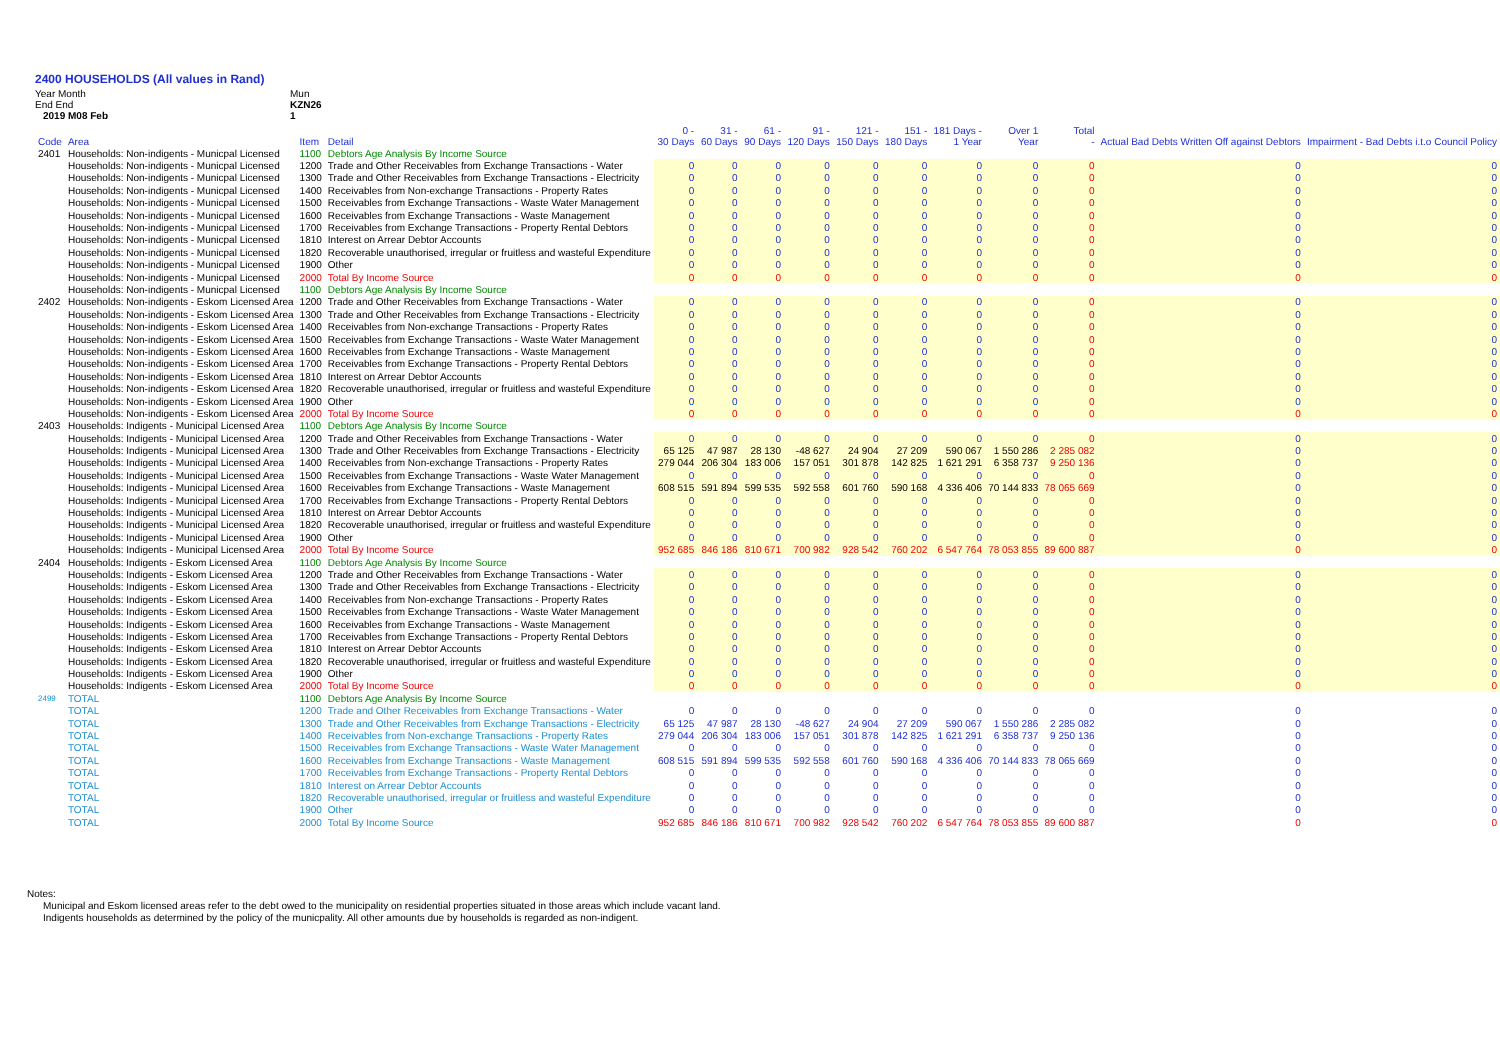2400 HOUSEHOLDS (All values in Rand)
Year Month
End End
2019 M08 Feb
Mun
KZN26
1
| Code | Area | Item | Detail | 0 - 30 Days | 31 - 60 Days | 61 - 90 Days | 91 - 120 Days | 121 - 150 Days | 151 - 180 Days | 181 Days - 1 Year | Over 1 Year | Total - | Actual Bad Debts Written Off against Debtors | Impairment - Bad Debts i.t.o Council Policy |
| --- | --- | --- | --- | --- | --- | --- | --- | --- | --- | --- | --- | --- | --- | --- |
| 2401 | Households: Non-indigents - Municpal Licensed | 1100 | Debtors Age Analysis By Income Source | | | | | | | | | | | |
| | Households: Non-indigents - Municpal Licensed | 1200 | Trade and Other Receivables from Exchange Transactions - Water | 0 | 0 | 0 | 0 | 0 | 0 | 0 | 0 | 0 | 0 | 0 |
| | Households: Non-indigents - Municpal Licensed | 1300 | Trade and Other Receivables from Exchange Transactions - Electricity | 0 | 0 | 0 | 0 | 0 | 0 | 0 | 0 | 0 | 0 | 0 |
| | Households: Non-indigents - Municpal Licensed | 1400 | Receivables from Non-exchange Transactions - Property Rates | 0 | 0 | 0 | 0 | 0 | 0 | 0 | 0 | 0 | 0 | 0 |
| | Households: Non-indigents - Municpal Licensed | 1500 | Receivables from Exchange Transactions - Waste Water Management | 0 | 0 | 0 | 0 | 0 | 0 | 0 | 0 | 0 | 0 | 0 |
| | Households: Non-indigents - Municpal Licensed | 1600 | Receivables from Exchange Transactions - Waste Management | 0 | 0 | 0 | 0 | 0 | 0 | 0 | 0 | 0 | 0 | 0 |
| | Households: Non-indigents - Municpal Licensed | 1700 | Receivables from Exchange Transactions - Property Rental Debtors | 0 | 0 | 0 | 0 | 0 | 0 | 0 | 0 | 0 | 0 | 0 |
| | Households: Non-indigents - Municpal Licensed | 1810 | Interest on Arrear Debtor Accounts | 0 | 0 | 0 | 0 | 0 | 0 | 0 | 0 | 0 | 0 | 0 |
| | Households: Non-indigents - Municpal Licensed | 1820 | Recoverable unauthorised, irregular or fruitless and wasteful Expenditure | 0 | 0 | 0 | 0 | 0 | 0 | 0 | 0 | 0 | 0 | 0 |
| | Households: Non-indigents - Municpal Licensed | 1900 | Other | 0 | 0 | 0 | 0 | 0 | 0 | 0 | 0 | 0 | 0 | 0 |
| | Households: Non-indigents - Municpal Licensed | 2000 | Total By Income Source | 0 | 0 | 0 | 0 | 0 | 0 | 0 | 0 | 0 | 0 | 0 |
| | Households: Non-indigents - Municpal Licensed | 1100 | Debtors Age Analysis By Income Source | | | | | | | | | | | |
| 2402 | Households: Non-indigents - Eskom Licensed Area | 1200 | Trade and Other Receivables from Exchange Transactions - Water | 0 | 0 | 0 | 0 | 0 | 0 | 0 | 0 | 0 | 0 | 0 |
| | Households: Non-indigents - Eskom Licensed Area | 1300 | Trade and Other Receivables from Exchange Transactions - Electricity | 0 | 0 | 0 | 0 | 0 | 0 | 0 | 0 | 0 | 0 | 0 |
| | Households: Non-indigents - Eskom Licensed Area | 1400 | Receivables from Non-exchange Transactions - Property Rates | 0 | 0 | 0 | 0 | 0 | 0 | 0 | 0 | 0 | 0 | 0 |
| | Households: Non-indigents - Eskom Licensed Area | 1500 | Receivables from Exchange Transactions - Waste Water Management | 0 | 0 | 0 | 0 | 0 | 0 | 0 | 0 | 0 | 0 | 0 |
| | Households: Non-indigents - Eskom Licensed Area | 1600 | Receivables from Exchange Transactions - Waste Management | 0 | 0 | 0 | 0 | 0 | 0 | 0 | 0 | 0 | 0 | 0 |
| | Households: Non-indigents - Eskom Licensed Area | 1700 | Receivables from Exchange Transactions - Property Rental Debtors | 0 | 0 | 0 | 0 | 0 | 0 | 0 | 0 | 0 | 0 | 0 |
| | Households: Non-indigents - Eskom Licensed Area | 1810 | Interest on Arrear Debtor Accounts | 0 | 0 | 0 | 0 | 0 | 0 | 0 | 0 | 0 | 0 | 0 |
| | Households: Non-indigents - Eskom Licensed Area | 1820 | Recoverable unauthorised, irregular or fruitless and wasteful Expenditure | 0 | 0 | 0 | 0 | 0 | 0 | 0 | 0 | 0 | 0 | 0 |
| | Households: Non-indigents - Eskom Licensed Area | 1900 | Other | 0 | 0 | 0 | 0 | 0 | 0 | 0 | 0 | 0 | 0 | 0 |
| | Households: Non-indigents - Eskom Licensed Area | 2000 | Total By Income Source | 0 | 0 | 0 | 0 | 0 | 0 | 0 | 0 | 0 | 0 | 0 |
| 2403 | Households: Indigents - Municipal Licensed Area | 1100 | Debtors Age Analysis By Income Source | | | | | | | | | | | |
| | Households: Indigents - Municipal Licensed Area | 1200 | Trade and Other Receivables from Exchange Transactions - Water | 0 | 0 | 0 | 0 | 0 | 0 | 0 | 0 | 0 | 0 | 0 |
| | Households: Indigents - Municipal Licensed Area | 1300 | Trade and Other Receivables from Exchange Transactions - Electricity | 65 125 | 47 987 | 28 130 | -48 627 | 24 904 | 27 209 | 590 067 | 1 550 286 | 2 285 082 | 0 | 0 |
| | Households: Indigents - Municipal Licensed Area | 1400 | Receivables from Non-exchange Transactions - Property Rates | 279 044 | 206 304 | 183 006 | 157 051 | 301 878 | 142 825 | 1 621 291 | 6 358 737 | 9 250 136 | 0 | 0 |
| | Households: Indigents - Municipal Licensed Area | 1500 | Receivables from Exchange Transactions - Waste Water Management | 0 | 0 | 0 | 0 | 0 | 0 | 0 | 0 | 0 | 0 | 0 |
| | Households: Indigents - Municipal Licensed Area | 1600 | Receivables from Exchange Transactions - Waste Management | 608 515 | 591 894 | 599 535 | 592 558 | 601 760 | 590 168 | 4 336 406 | 70 144 833 | 78 065 669 | 0 | 0 |
| | Households: Indigents - Municipal Licensed Area | 1700 | Receivables from Exchange Transactions - Property Rental Debtors | 0 | 0 | 0 | 0 | 0 | 0 | 0 | 0 | 0 | 0 | 0 |
| | Households: Indigents - Municipal Licensed Area | 1810 | Interest on Arrear Debtor Accounts | 0 | 0 | 0 | 0 | 0 | 0 | 0 | 0 | 0 | 0 | 0 |
| | Households: Indigents - Municipal Licensed Area | 1820 | Recoverable unauthorised, irregular or fruitless and wasteful Expenditure | 0 | 0 | 0 | 0 | 0 | 0 | 0 | 0 | 0 | 0 | 0 |
| | Households: Indigents - Municipal Licensed Area | 1900 | Other | 0 | 0 | 0 | 0 | 0 | 0 | 0 | 0 | 0 | 0 | 0 |
| | Households: Indigents - Municipal Licensed Area | 2000 | Total By Income Source | 952 685 | 846 186 | 810 671 | 700 982 | 928 542 | 760 202 | 6 547 764 | 78 053 855 | 89 600 887 | 0 | 0 |
| 2404 | Households: Indigents - Eskom Licensed Area | 1100 | Debtors Age Analysis By Income Source | | | | | | | | | | | |
| | Households: Indigents - Eskom Licensed Area | 1200 | Trade and Other Receivables from Exchange Transactions - Water | 0 | 0 | 0 | 0 | 0 | 0 | 0 | 0 | 0 | 0 | 0 |
| | Households: Indigents - Eskom Licensed Area | 1300 | Trade and Other Receivables from Exchange Transactions - Electricity | 0 | 0 | 0 | 0 | 0 | 0 | 0 | 0 | 0 | 0 | 0 |
| | Households: Indigents - Eskom Licensed Area | 1400 | Receivables from Non-exchange Transactions - Property Rates | 0 | 0 | 0 | 0 | 0 | 0 | 0 | 0 | 0 | 0 | 0 |
| | Households: Indigents - Eskom Licensed Area | 1500 | Receivables from Exchange Transactions - Waste Water Management | 0 | 0 | 0 | 0 | 0 | 0 | 0 | 0 | 0 | 0 | 0 |
| | Households: Indigents - Eskom Licensed Area | 1600 | Receivables from Exchange Transactions - Waste Management | 0 | 0 | 0 | 0 | 0 | 0 | 0 | 0 | 0 | 0 | 0 |
| | Households: Indigents - Eskom Licensed Area | 1700 | Receivables from Exchange Transactions - Property Rental Debtors | 0 | 0 | 0 | 0 | 0 | 0 | 0 | 0 | 0 | 0 | 0 |
| | Households: Indigents - Eskom Licensed Area | 1810 | Interest on Arrear Debtor Accounts | 0 | 0 | 0 | 0 | 0 | 0 | 0 | 0 | 0 | 0 | 0 |
| | Households: Indigents - Eskom Licensed Area | 1820 | Recoverable unauthorised, irregular or fruitless and wasteful Expenditure | 0 | 0 | 0 | 0 | 0 | 0 | 0 | 0 | 0 | 0 | 0 |
| | Households: Indigents - Eskom Licensed Area | 1900 | Other | 0 | 0 | 0 | 0 | 0 | 0 | 0 | 0 | 0 | 0 | 0 |
| | Households: Indigents - Eskom Licensed Area | 2000 | Total By Income Source | 0 | 0 | 0 | 0 | 0 | 0 | 0 | 0 | 0 | 0 | 0 |
| 2499 | TOTAL | 1100 | Debtors Age Analysis By Income Source | | | | | | | | | | | |
| | TOTAL | 1200 | Trade and Other Receivables from Exchange Transactions - Water | 0 | 0 | 0 | 0 | 0 | 0 | 0 | 0 | 0 | 0 | 0 |
| | TOTAL | 1300 | Trade and Other Receivables from Exchange Transactions - Electricity | 65 125 | 47 987 | 28 130 | -48 627 | 24 904 | 27 209 | 590 067 | 1 550 286 | 2 285 082 | 0 | 0 |
| | TOTAL | 1400 | Receivables from Non-exchange Transactions - Property Rates | 279 044 | 206 304 | 183 006 | 157 051 | 301 878 | 142 825 | 1 621 291 | 6 358 737 | 9 250 136 | 0 | 0 |
| | TOTAL | 1500 | Receivables from Exchange Transactions - Waste Water Management | 0 | 0 | 0 | 0 | 0 | 0 | 0 | 0 | 0 | 0 | 0 |
| | TOTAL | 1600 | Receivables from Exchange Transactions - Waste Management | 608 515 | 591 894 | 599 535 | 592 558 | 601 760 | 590 168 | 4 336 406 | 70 144 833 | 78 065 669 | 0 | 0 |
| | TOTAL | 1700 | Receivables from Exchange Transactions - Property Rental Debtors | 0 | 0 | 0 | 0 | 0 | 0 | 0 | 0 | 0 | 0 | 0 |
| | TOTAL | 1810 | Interest on Arrear Debtor Accounts | 0 | 0 | 0 | 0 | 0 | 0 | 0 | 0 | 0 | 0 | 0 |
| | TOTAL | 1820 | Recoverable unauthorised, irregular or fruitless and wasteful Expenditure | 0 | 0 | 0 | 0 | 0 | 0 | 0 | 0 | 0 | 0 | 0 |
| | TOTAL | 1900 | Other | 0 | 0 | 0 | 0 | 0 | 0 | 0 | 0 | 0 | 0 | 0 |
| | TOTAL | 2000 | Total By Income Source | 952 685 | 846 186 | 810 671 | 700 982 | 928 542 | 760 202 | 6 547 764 | 78 053 855 | 89 600 887 | 0 | 0 |
Notes:
Municipal and Eskom licensed areas refer to the debt owed to the municipality on residential properties situated in those areas which include vacant land.
Indigents households as determined by the policy of the municpality. All other amounts due by households is regarded as non-indigent.